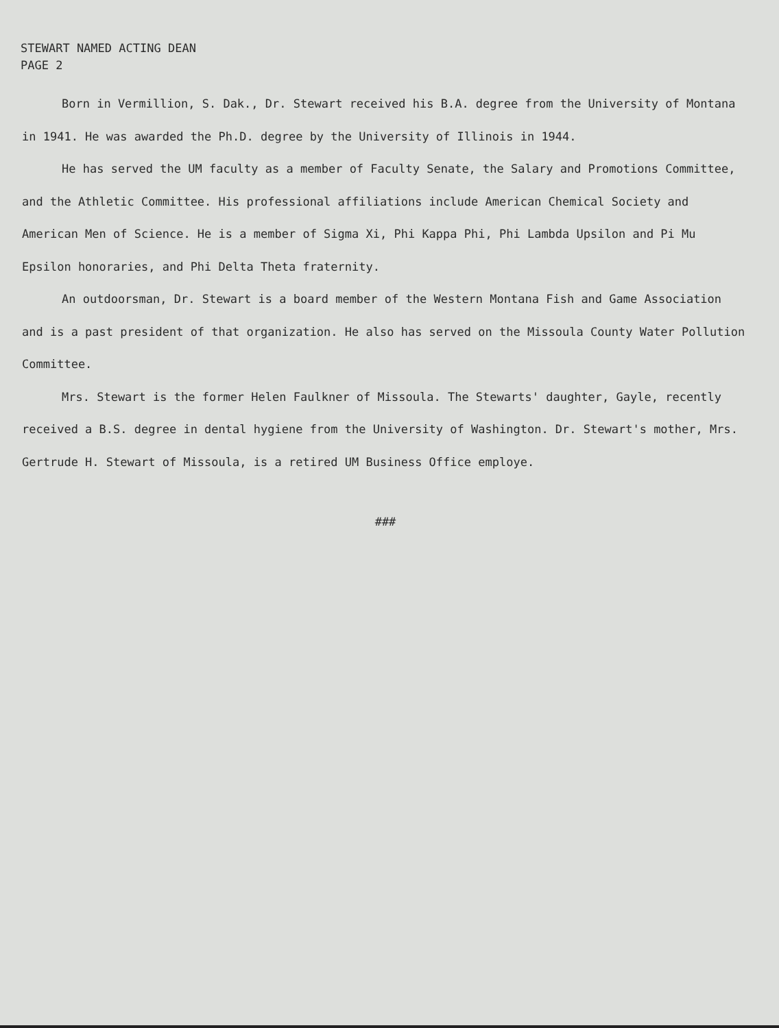STEWART NAMED ACTING DEAN
PAGE 2
Born in Vermillion, S. Dak., Dr. Stewart received his B.A. degree from the University of Montana in 1941. He was awarded the Ph.D. degree by the University of Illinois in 1944.
He has served the UM faculty as a member of Faculty Senate, the Salary and Promotions Committee, and the Athletic Committee. His professional affiliations include American Chemical Society and American Men of Science. He is a member of Sigma Xi, Phi Kappa Phi, Phi Lambda Upsilon and Pi Mu Epsilon honoraries, and Phi Delta Theta fraternity.
An outdoorsman, Dr. Stewart is a board member of the Western Montana Fish and Game Association and is a past president of that organization. He also has served on the Missoula County Water Pollution Committee.
Mrs. Stewart is the former Helen Faulkner of Missoula. The Stewarts' daughter, Gayle, recently received a B.S. degree in dental hygiene from the University of Washington. Dr. Stewart's mother, Mrs. Gertrude H. Stewart of Missoula, is a retired UM Business Office employe.
###